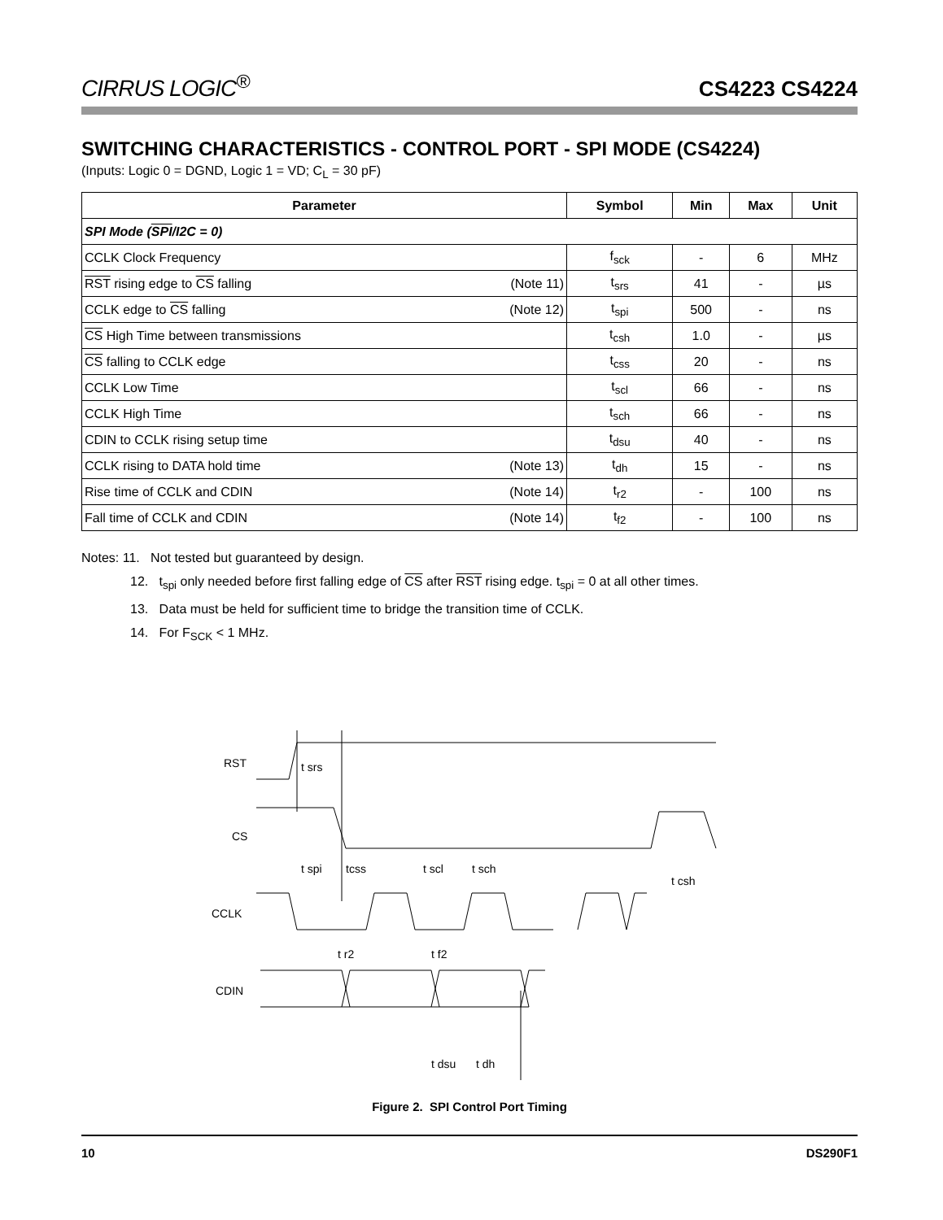CIRRUS LOGIC<sup>®</sup>
CS4223 CS4224
SWITCHING CHARACTERISTICS - CONTROL PORT - SPI MODE (CS4224)
(Inputs: Logic 0 = DGND, Logic 1 = VD; C<sub>L</sub> = 30 pF)
| Parameter | | Symbol | Min | Max | Unit |
| --- | --- | --- | --- | --- | --- |
| SPI Mode ( SPI /I2C = 0) | | | | | |
| CCLK Clock Frequency | | f<sub>sck</sub> | - | 6 | MHz |
| RST rising edge to CS falling | (Note 11) | t<sub>srs</sub> | 41 | - | µs |
| CCLK edge to CS falling | (Note 12) | t<sub>spi</sub> | 500 | - | ns |
| CS High Time between transmissions | | t<sub>csh</sub> | 1.0 | - | µs |
| CS falling to CCLK edge | | t<sub>css</sub> | 20 | - | ns |
| CCLK Low Time | | t<sub>scl</sub> | 66 | - | ns |
| CCLK High Time | | t<sub>sch</sub> | 66 | - | ns |
| CDIN to CCLK rising setup time | | t<sub>dsu</sub> | 40 | - | ns |
| CCLK rising to DATA hold time | (Note 13) | t<sub>dh</sub> | 15 | - | ns |
| Rise time of CCLK and CDIN | (Note 14) | t<sub>r2</sub> | - | 100 | ns |
| Fall time of CCLK and CDIN | (Note 14) | t<sub>f2</sub> | - | 100 | ns |
Notes: 11. Not tested but guaranteed by design.
12. t<sub>spi</sub> only needed before first falling edge of CS after RST rising edge. t<sub>spi</sub> = 0 at all other times.
13. Data must be held for sufficient time to bridge the transition time of CCLK.
14. For F<sub>SCK</sub> < 1 MHz.
RST
CS
CCLK
CDIN
t srs
t spi
tcss
t scl
t sch
t csh
t r2
t f2
t dsu
t dh
Figure 2. SPI Control Port Timing
10 DS290F1